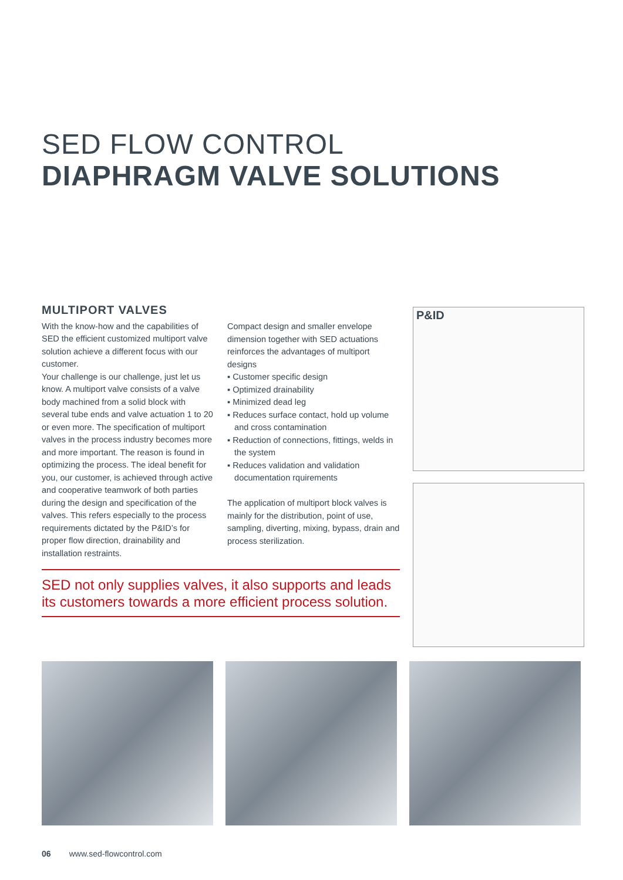SED FLOW CONTROL
DIAPHRAGM VALVE SOLUTIONS
MULTIPORT VALVES
With the know-how and the capabilities of SED the efficient customized multiport valve solution achieve a different focus with our customer.
Your challenge is our challenge, just let us know. A multiport valve consists of a valve body machined from a solid block with several tube ends and valve actuation 1 to 20 or even more. The specification of multiport valves in the process industry becomes more and more important. The reason is found in optimizing the process. The ideal benefit for you, our customer, is achieved through active and cooperative teamwork of both parties during the design and specification of the valves. This refers especially to the process requirements dictated by the P&ID’s for proper flow direction, drainability and installation restraints.
Compact design and smaller envelope dimension together with SED actuations reinforces the advantages of multiport designs
▪ Customer specific design
▪ Optimized drainability
▪ Minimized dead leg
▪ Reduces surface contact, hold up volume
and cross contamination
▪ Reduction of connections, fittings, welds in
the system
▪ Reduces validation and validation
documentation rquirements
The application of multiport block valves is mainly for the distribution, point of use, sampling, diverting, mixing, bypass, drain and process sterilization.
SED not only supplies valves, it also supports and leads its customers towards a more efficient process solution.
P&ID
06 www.sed-flowcontrol.com